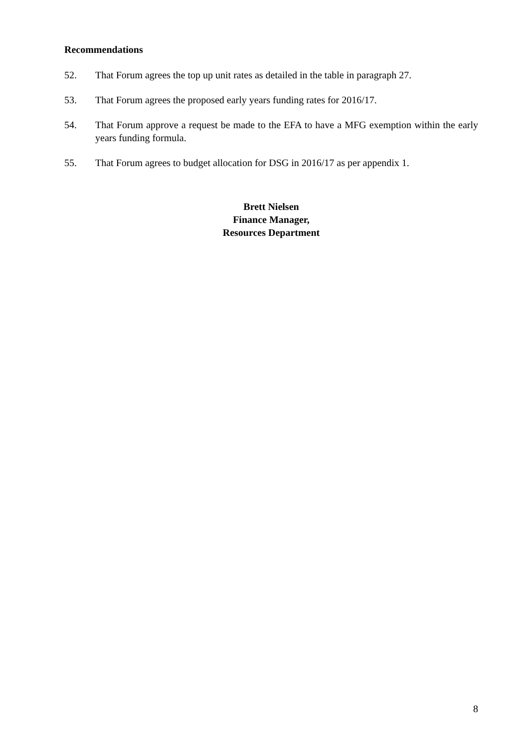Recommendations
52. That Forum agrees the top up unit rates as detailed in the table in paragraph 27.
53. That Forum agrees the proposed early years funding rates for 2016/17.
54. That Forum approve a request be made to the EFA to have a MFG exemption within the early years funding formula.
55. That Forum agrees to budget allocation for DSG in 2016/17 as per appendix 1.
Brett Nielsen
Finance Manager,
Resources Department
8